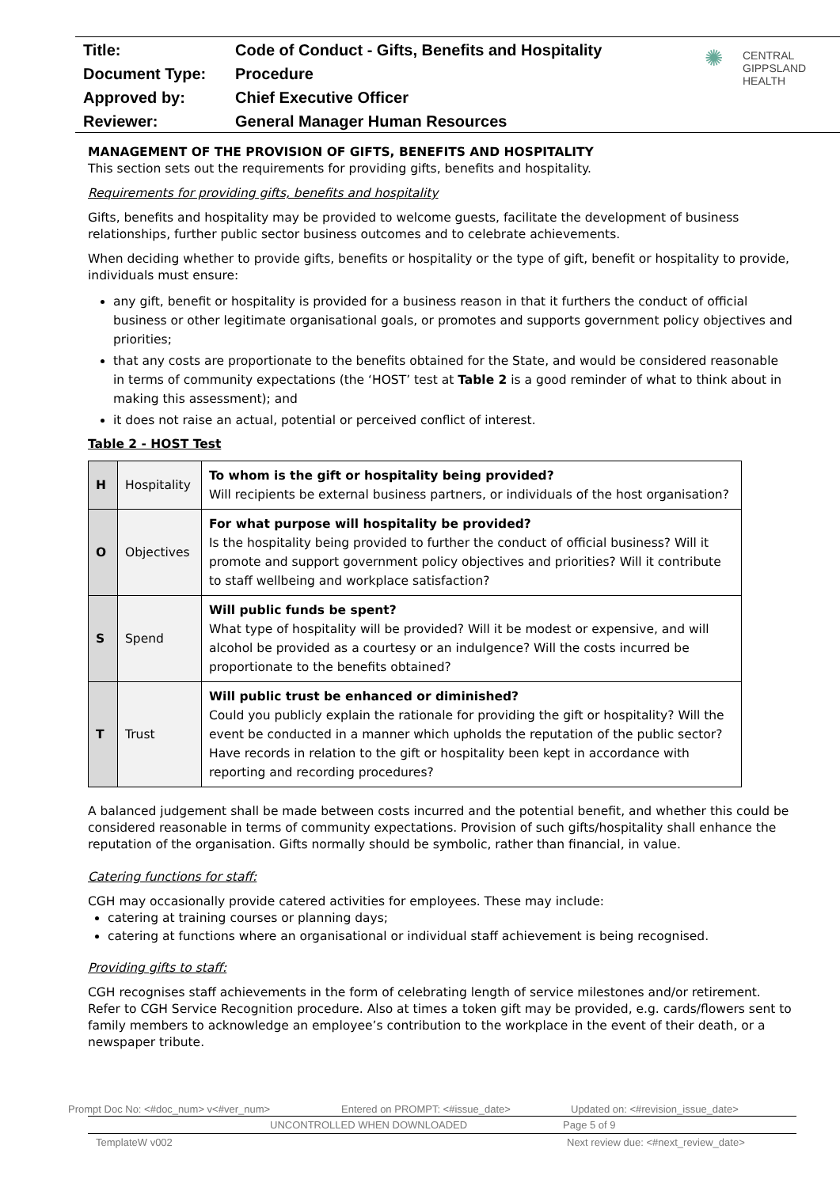| Title: | Code of Conduct - Gifts, Benefits and Hospitality |
| Document Type: | Procedure |
| Approved by: | Chief Executive Officer |
| Reviewer: | General Manager Human Resources |
✺ CENTRAL
GIPPSLAND
HEALTH
MANAGEMENT OF THE PROVISION OF GIFTS, BENEFITS AND HOSPITALITY
This section sets out the requirements for providing gifts, benefits and hospitality.
Requirements for providing gifts, benefits and hospitality
Gifts, benefits and hospitality may be provided to welcome guests, facilitate the development of business relationships, further public sector business outcomes and to celebrate achievements.
When deciding whether to provide gifts, benefits or hospitality or the type of gift, benefit or hospitality to provide, individuals must ensure:
any gift, benefit or hospitality is provided for a business reason in that it furthers the conduct of official business or other legitimate organisational goals, or promotes and supports government policy objectives and priorities;
that any costs are proportionate to the benefits obtained for the State, and would be considered reasonable in terms of community expectations (the ‘HOST’ test at Table 2 is a good reminder of what to think about in making this assessment); and
it does not raise an actual, potential or perceived conflict of interest.
Table 2 - HOST Test
| H | Hospitality | To whom is the gift or hospitality being provided? Will recipients be external business partners, or individuals of the host organisation? |
| O | Objectives | For what purpose will hospitality be provided? Is the hospitality being provided to further the conduct of official business? Will it promote and support government policy objectives and priorities? Will it contribute to staff wellbeing and workplace satisfaction? |
| S | Spend | Will public funds be spent? What type of hospitality will be provided? Will it be modest or expensive, and will alcohol be provided as a courtesy or an indulgence? Will the costs incurred be proportionate to the benefits obtained? |
| T | Trust | Will public trust be enhanced or diminished? Could you publicly explain the rationale for providing the gift or hospitality? Will the event be conducted in a manner which upholds the reputation of the public sector? Have records in relation to the gift or hospitality been kept in accordance with reporting and recording procedures? |
A balanced judgement shall be made between costs incurred and the potential benefit, and whether this could be considered reasonable in terms of community expectations. Provision of such gifts/hospitality shall enhance the reputation of the organisation. Gifts normally should be symbolic, rather than financial, in value.
Catering functions for staff:
CGH may occasionally provide catered activities for employees. These may include:
catering at training courses or planning days;
catering at functions where an organisational or individual staff achievement is being recognised.
Providing gifts to staff:
CGH recognises staff achievements in the form of celebrating length of service milestones and/or retirement. Refer to CGH Service Recognition procedure. Also at times a token gift may be provided, e.g. cards/flowers sent to family members to acknowledge an employee’s contribution to the workplace in the event of their death, or a newspaper tribute.
Prompt Doc No: <#doc_num> v<#ver_num> Entered on PROMPT: <#issue_date> Updated on: <#revision_issue_date>
UNCONTROLLED WHEN DOWNLOADED Page 5 of 9
TemplateW v002 Next review due: <#next_review_date>